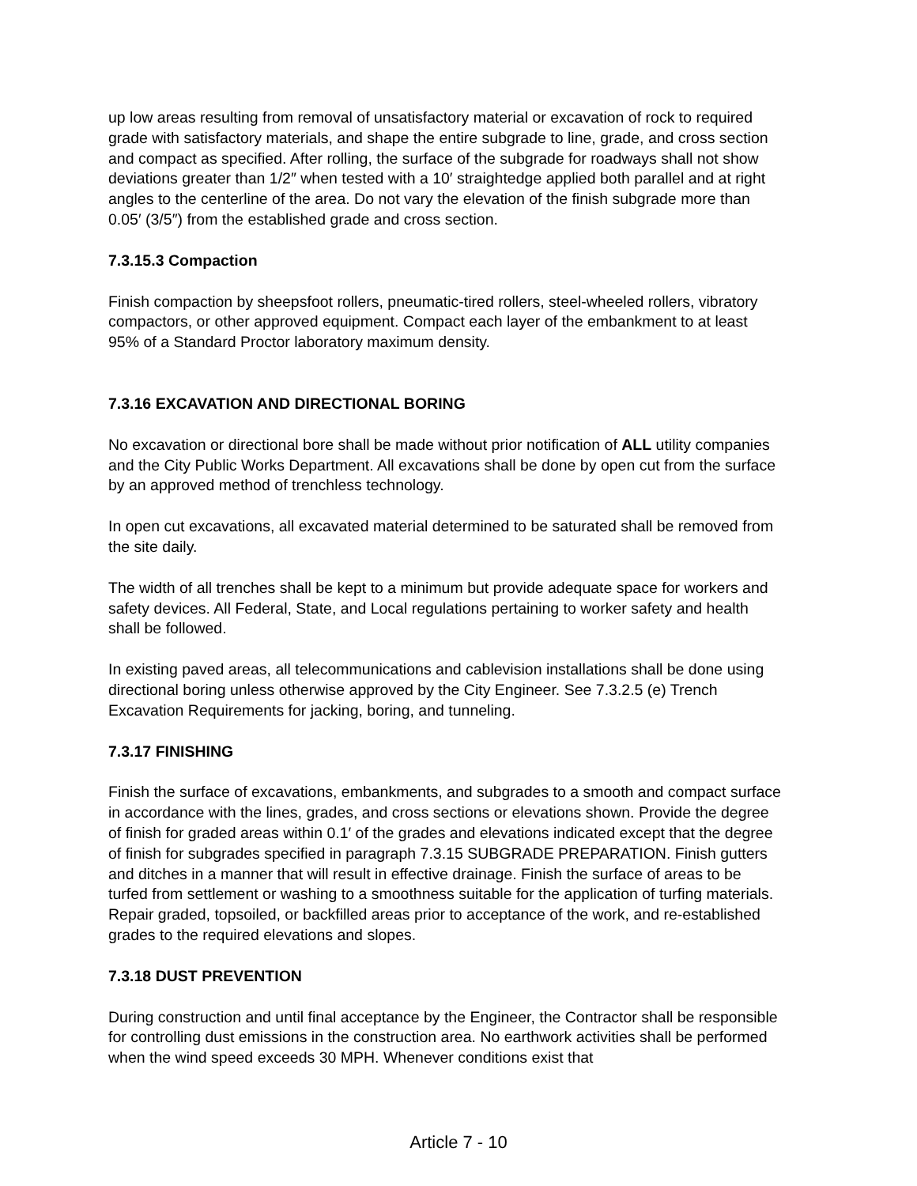up low areas resulting from removal of unsatisfactory material or excavation of rock to required grade with satisfactory materials, and shape the entire subgrade to line, grade, and cross section and compact as specified. After rolling, the surface of the subgrade for roadways shall not show deviations greater than 1/2″ when tested with a 10′ straightedge applied both parallel and at right angles to the centerline of the area. Do not vary the elevation of the finish subgrade more than 0.05′ (3/5″) from the established grade and cross section.
7.3.15.3 Compaction
Finish compaction by sheepsfoot rollers, pneumatic-tired rollers, steel-wheeled rollers, vibratory compactors, or other approved equipment. Compact each layer of the embankment to at least 95% of a Standard Proctor laboratory maximum density.
7.3.16 EXCAVATION AND DIRECTIONAL BORING
No excavation or directional bore shall be made without prior notification of ALL utility companies and the City Public Works Department. All excavations shall be done by open cut from the surface by an approved method of trenchless technology.
In open cut excavations, all excavated material determined to be saturated shall be removed from the site daily.
The width of all trenches shall be kept to a minimum but provide adequate space for workers and safety devices. All Federal, State, and Local regulations pertaining to worker safety and health shall be followed.
In existing paved areas, all telecommunications and cablevision installations shall be done using directional boring unless otherwise approved by the City Engineer. See 7.3.2.5 (e) Trench Excavation Requirements for jacking, boring, and tunneling.
7.3.17 FINISHING
Finish the surface of excavations, embankments, and subgrades to a smooth and compact surface in accordance with the lines, grades, and cross sections or elevations shown. Provide the degree of finish for graded areas within 0.1′ of the grades and elevations indicated except that the degree of finish for subgrades specified in paragraph 7.3.15 SUBGRADE PREPARATION. Finish gutters and ditches in a manner that will result in effective drainage. Finish the surface of areas to be turfed from settlement or washing to a smoothness suitable for the application of turfing materials. Repair graded, topsoiled, or backfilled areas prior to acceptance of the work, and re-established grades to the required elevations and slopes.
7.3.18 DUST PREVENTION
During construction and until final acceptance by the Engineer, the Contractor shall be responsible for controlling dust emissions in the construction area. No earthwork activities shall be performed when the wind speed exceeds 30 MPH. Whenever conditions exist that
Article 7 - 10